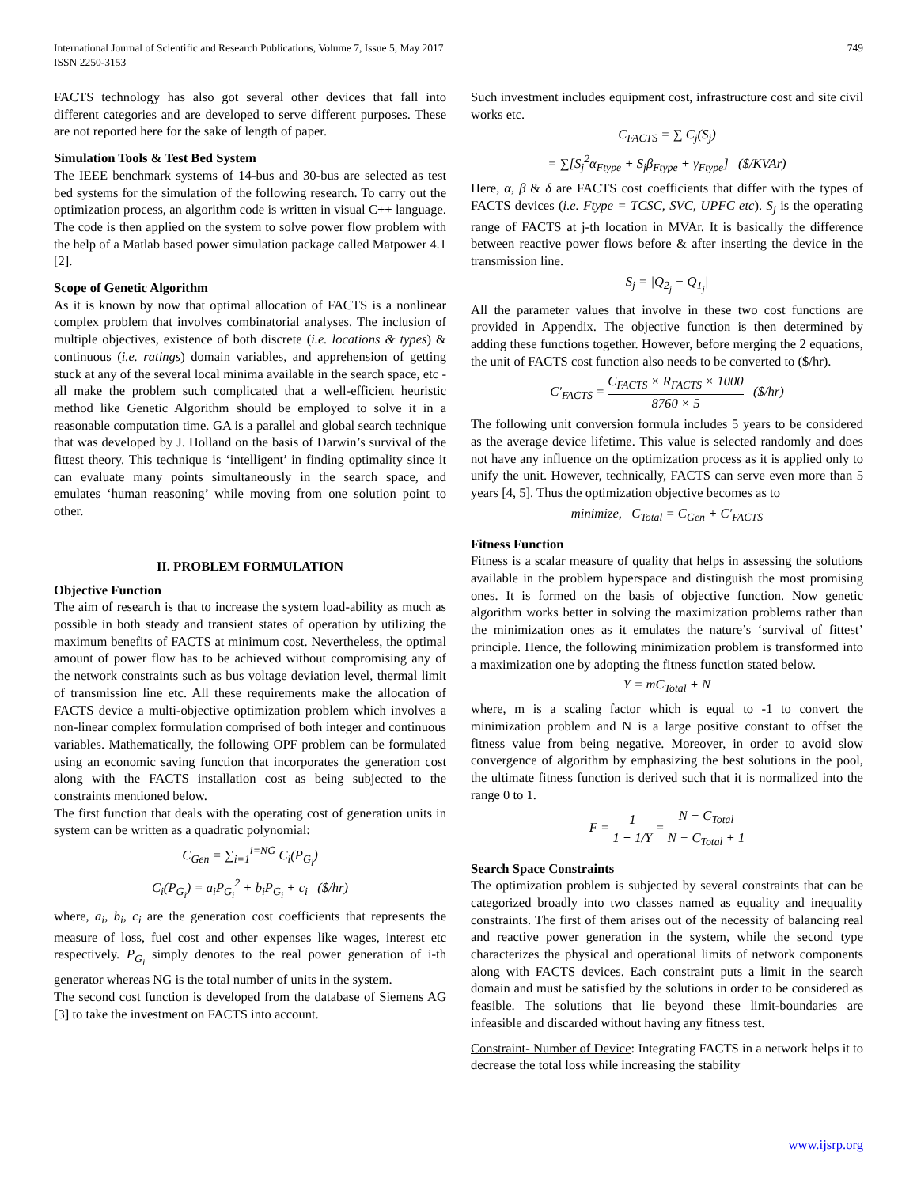International Journal of Scientific and Research Publications, Volume 7, Issue 5, May 2017
ISSN 2250-3153
749
FACTS technology has also got several other devices that fall into different categories and are developed to serve different purposes. These are not reported here for the sake of length of paper.
Simulation Tools & Test Bed System
The IEEE benchmark systems of 14-bus and 30-bus are selected as test bed systems for the simulation of the following research. To carry out the optimization process, an algorithm code is written in visual C++ language. The code is then applied on the system to solve power flow problem with the help of a Matlab based power simulation package called Matpower 4.1 [2].
Scope of Genetic Algorithm
As it is known by now that optimal allocation of FACTS is a nonlinear complex problem that involves combinatorial analyses. The inclusion of multiple objectives, existence of both discrete (i.e. locations & types) & continuous (i.e. ratings) domain variables, and apprehension of getting stuck at any of the several local minima available in the search space, etc - all make the problem such complicated that a well-efficient heuristic method like Genetic Algorithm should be employed to solve it in a reasonable computation time. GA is a parallel and global search technique that was developed by J. Holland on the basis of Darwin’s survival of the fittest theory. This technique is ‘intelligent’ in finding optimality since it can evaluate many points simultaneously in the search space, and emulates ‘human reasoning’ while moving from one solution point to other.
II. PROBLEM FORMULATION
Objective Function
The aim of research is that to increase the system load-ability as much as possible in both steady and transient states of operation by utilizing the maximum benefits of FACTS at minimum cost. Nevertheless, the optimal amount of power flow has to be achieved without compromising any of the network constraints such as bus voltage deviation level, thermal limit of transmission line etc. All these requirements make the allocation of FACTS device a multi-objective optimization problem which involves a non-linear complex formulation comprised of both integer and continuous variables. Mathematically, the following OPF problem can be formulated using an economic saving function that incorporates the generation cost along with the FACTS installation cost as being subjected to the constraints mentioned below.
The first function that deals with the operating cost of generation units in system can be written as a quadratic polynomial:
C<sub>Gen</sub> = ∑<sub>i=1</sub><sup>i=NG</sup> C<sub>i</sub>(P<sub>G<sub>i</sub></sub>)
C<sub>i</sub>(P<sub>G<sub>i</sub></sub>) = a<sub>i</sub>P<sub>G<sub>i</sub></sub><sup>2</sup> + b<sub>i</sub>P<sub>G<sub>i</sub></sub> + c<sub>i</sub> ($/hr)
where, a<sub>i</sub>, b<sub>i</sub>, c<sub>i</sub> are the generation cost coefficients that represents the measure of loss, fuel cost and other expenses like wages, interest etc respectively. P<sub>G<sub>i</sub></sub> simply denotes to the real power generation of i-th generator whereas NG is the total number of units in the system.
The second cost function is developed from the database of Siemens AG [3] to take the investment on FACTS into account.
Such investment includes equipment cost, infrastructure cost and site civil works etc.
C<sub>FACTS</sub> = ∑ C<sub>j</sub>(S<sub>j</sub>)
= ∑[S<sub>j</sub><sup>2</sup>α<sub>Ftype</sub> + S<sub>j</sub>β<sub>Ftype</sub> + γ<sub>Ftype</sub>] ($/KVAr)
Here, α, β & δ are FACTS cost coefficients that differ with the types of FACTS devices (i.e. Ftype = TCSC, SVC, UPFC etc). S<sub>j</sub> is the operating range of FACTS at j-th location in MVAr. It is basically the difference between reactive power flows before & after inserting the device in the transmission line.
S<sub>j</sub> = |Q<sub>2<sub>j</sub></sub> − Q<sub>1<sub>j</sub></sub>|
All the parameter values that involve in these two cost functions are provided in Appendix. The objective function is then determined by adding these functions together. However, before merging the 2 equations, the unit of FACTS cost function also needs to be converted to ($/hr).
C′<sub>FACTS</sub> = C<sub>FACTS</sub> × R<sub>FACTS</sub> × 1000 8760 × 5 ($/hr)
The following unit conversion formula includes 5 years to be considered as the average device lifetime. This value is selected randomly and does not have any influence on the optimization process as it is applied only to unify the unit. However, technically, FACTS can serve even more than 5 years [4, 5]. Thus the optimization objective becomes as to
minimize, C<sub>Total</sub> = C<sub>Gen</sub> + C′<sub>FACTS</sub>
Fitness Function
Fitness is a scalar measure of quality that helps in assessing the solutions available in the problem hyperspace and distinguish the most promising ones. It is formed on the basis of objective function. Now genetic algorithm works better in solving the maximization problems rather than the minimization ones as it emulates the nature’s ‘survival of fittest’ principle. Hence, the following minimization problem is transformed into a maximization one by adopting the fitness function stated below.
Y = mC<sub>Total</sub> + N
where, m is a scaling factor which is equal to -1 to convert the minimization problem and N is a large positive constant to offset the fitness value from being negative. Moreover, in order to avoid slow convergence of algorithm by emphasizing the best solutions in the pool, the ultimate fitness function is derived such that it is normalized into the range 0 to 1.
F = 1 1 + 1/Y = N − C<sub>Total</sub> N − C<sub>Total</sub> + 1
Search Space Constraints
The optimization problem is subjected by several constraints that can be categorized broadly into two classes named as equality and inequality constraints. The first of them arises out of the necessity of balancing real and reactive power generation in the system, while the second type characterizes the physical and operational limits of network components along with FACTS devices. Each constraint puts a limit in the search domain and must be satisfied by the solutions in order to be considered as feasible. The solutions that lie beyond these limit-boundaries are infeasible and discarded without having any fitness test.
Constraint- Number of Device: Integrating FACTS in a network helps it to decrease the total loss while increasing the stability
www.ijsrp.org